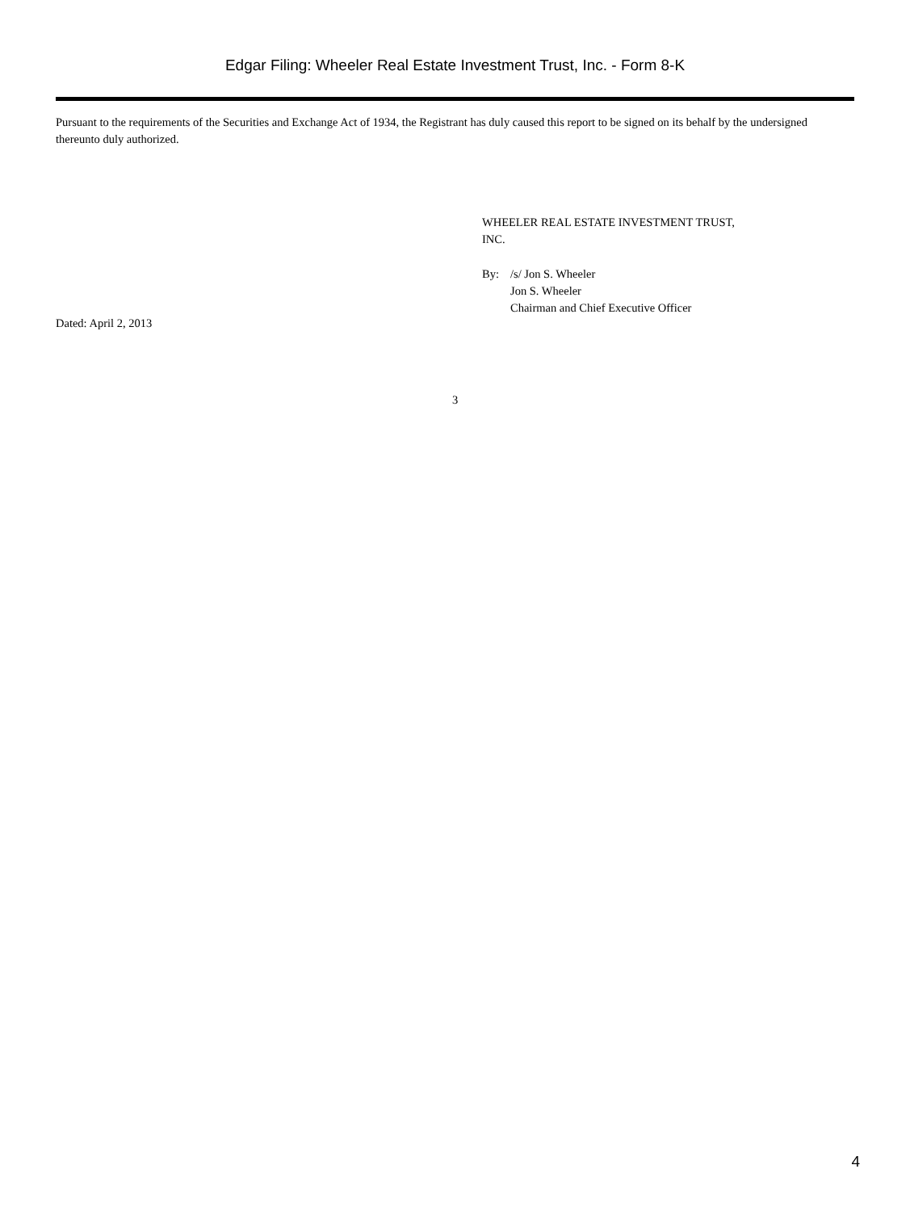Edgar Filing: Wheeler Real Estate Investment Trust, Inc. - Form 8-K
Pursuant to the requirements of the Securities and Exchange Act of 1934, the Registrant has duly caused this report to be signed on its behalf by the undersigned thereunto duly authorized.
WHEELER REAL ESTATE INVESTMENT TRUST,
INC.
By: /s/ Jon S. Wheeler
Jon S. Wheeler
Chairman and Chief Executive Officer
Dated: April 2, 2013
3
4